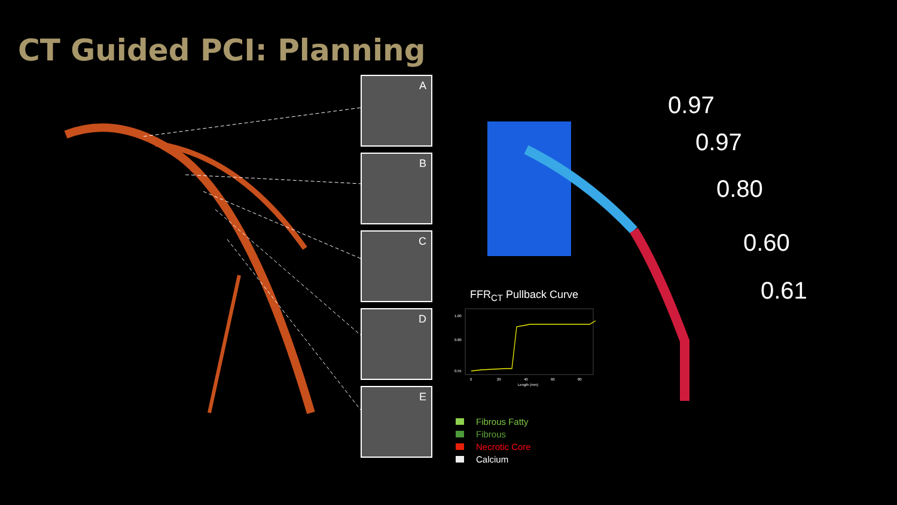CT Guided PCI: Planning
A
B
C
D
E
0.97
0.97
0.80
0.60
0.61
FFR<sub>CT</sub> Pullback Curve
1.00
0.80
0.55
0
20
40
60
80
Length (mm)
Fibrous Fatty
Fibrous
Necrotic Core
Calcium